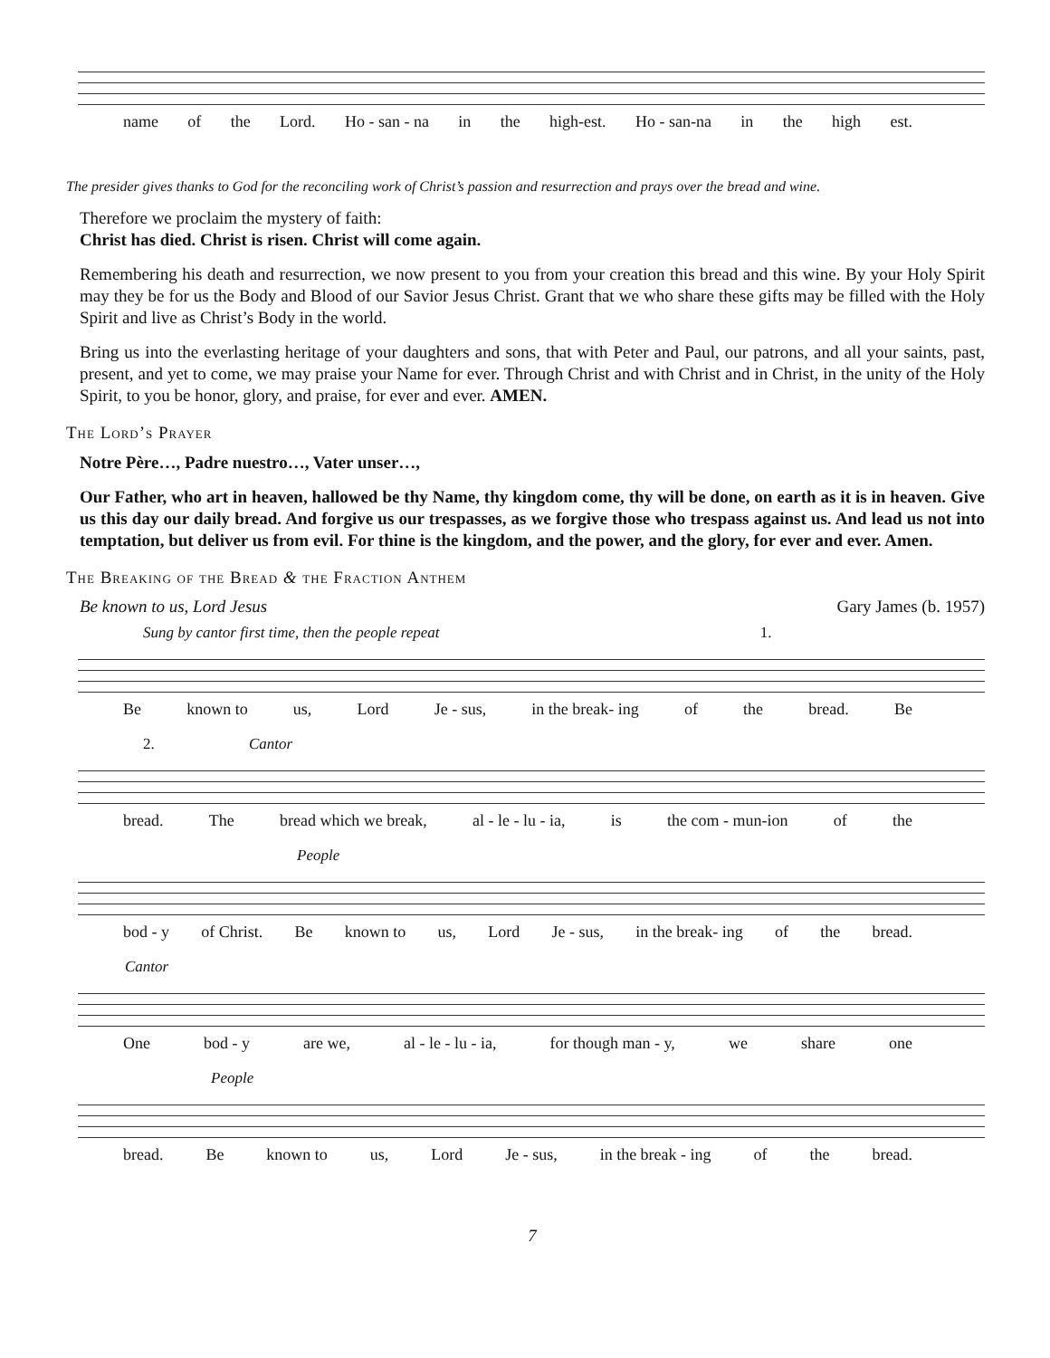name of the Lord. Ho - san - na in the high-est. Ho - san-na in the high est.
The presider gives thanks to God for the reconciling work of Christ’s passion and resurrection and prays over the bread and wine.
Therefore we proclaim the mystery of faith:
Christ has died. Christ is risen. Christ will come again.
Remembering his death and resurrection, we now present to you from your creation this bread and this wine. By your Holy Spirit may they be for us the Body and Blood of our Savior Jesus Christ. Grant that we who share these gifts may be filled with the Holy Spirit and live as Christ’s Body in the world.
Bring us into the everlasting heritage of your daughters and sons, that with Peter and Paul, our patrons, and all your saints, past, present, and yet to come, we may praise your Name for ever. Through Christ and with Christ and in Christ, in the unity of the Holy Spirit, to you be honor, glory, and praise, for ever and ever. AMEN.
The Lord’s Prayer
Notre Père…, Padre nuestro…, Vater unser…,
Our Father, who art in heaven, hallowed be thy Name, thy kingdom come, thy will be done, on earth as it is in heaven. Give us this day our daily bread. And forgive us our trespasses, as we forgive those who trespass against us. And lead us not into temptation, but deliver us from evil. For thine is the kingdom, and the power, and the glory, for ever and ever. Amen.
The Breaking of the Bread & the Fraction Anthem
Be known to us, Lord Jesus Gary James (b. 1957)
Sung by cantor first time, then the people repeat 1.
Be known to us, Lord Je - sus, in the break- ing of the bread. Be
2. Cantor
bread. The bread which we break, al - le - lu - ia, is the com - mun-ion of the
People
bod - y of Christ. Be known to us, Lord Je - sus, in the break- ing of the bread.
Cantor
One bod - y are we, al - le - lu - ia, for though man - y, we share one
People
bread. Be known to us, Lord Je - sus, in the break - ing of the bread.
7